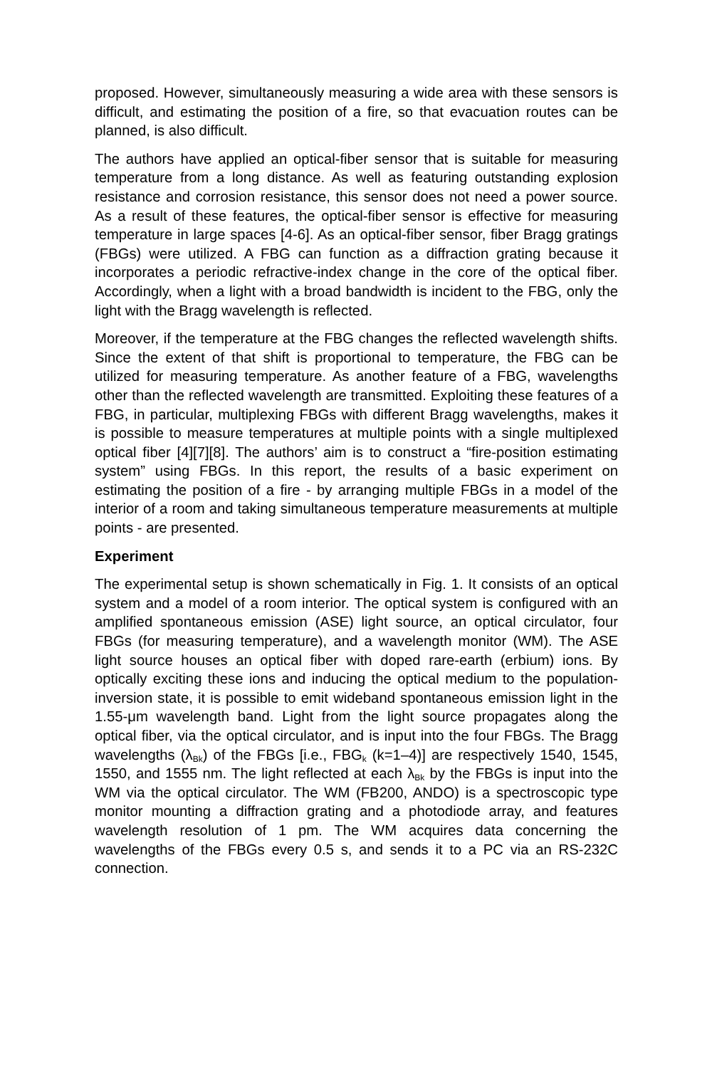proposed. However, simultaneously measuring a wide area with these sensors is difficult, and estimating the position of a fire, so that evacuation routes can be planned, is also difficult.
The authors have applied an optical-fiber sensor that is suitable for measuring temperature from a long distance. As well as featuring outstanding explosion resistance and corrosion resistance, this sensor does not need a power source. As a result of these features, the optical-fiber sensor is effective for measuring temperature in large spaces [4-6]. As an optical-fiber sensor, fiber Bragg gratings (FBGs) were utilized. A FBG can function as a diffraction grating because it incorporates a periodic refractive-index change in the core of the optical fiber. Accordingly, when a light with a broad bandwidth is incident to the FBG, only the light with the Bragg wavelength is reflected.
Moreover, if the temperature at the FBG changes the reflected wavelength shifts. Since the extent of that shift is proportional to temperature, the FBG can be utilized for measuring temperature. As another feature of a FBG, wavelengths other than the reflected wavelength are transmitted. Exploiting these features of a FBG, in particular, multiplexing FBGs with different Bragg wavelengths, makes it is possible to measure temperatures at multiple points with a single multiplexed optical fiber [4][7][8]. The authors’ aim is to construct a “fire-position estimating system” using FBGs. In this report, the results of a basic experiment on estimating the position of a fire - by arranging multiple FBGs in a model of the interior of a room and taking simultaneous temperature measurements at multiple points - are presented.
Experiment
The experimental setup is shown schematically in Fig. 1. It consists of an optical system and a model of a room interior. The optical system is configured with an amplified spontaneous emission (ASE) light source, an optical circulator, four FBGs (for measuring temperature), and a wavelength monitor (WM). The ASE light source houses an optical fiber with doped rare-earth (erbium) ions. By optically exciting these ions and inducing the optical medium to the population-inversion state, it is possible to emit wideband spontaneous emission light in the 1.55-μm wavelength band. Light from the light source propagates along the optical fiber, via the optical circulator, and is input into the four FBGs. The Bragg wavelengths (λ<sub>Bk</sub>) of the FBGs [i.e., FBG<sub>k</sub> (k=1–4)] are respectively 1540, 1545, 1550, and 1555 nm. The light reflected at each λ<sub>Bk</sub> by the FBGs is input into the WM via the optical circulator. The WM (FB200, ANDO) is a spectroscopic type monitor mounting a diffraction grating and a photodiode array, and features wavelength resolution of 1 pm. The WM acquires data concerning the wavelengths of the FBGs every 0.5 s, and sends it to a PC via an RS-232C connection.